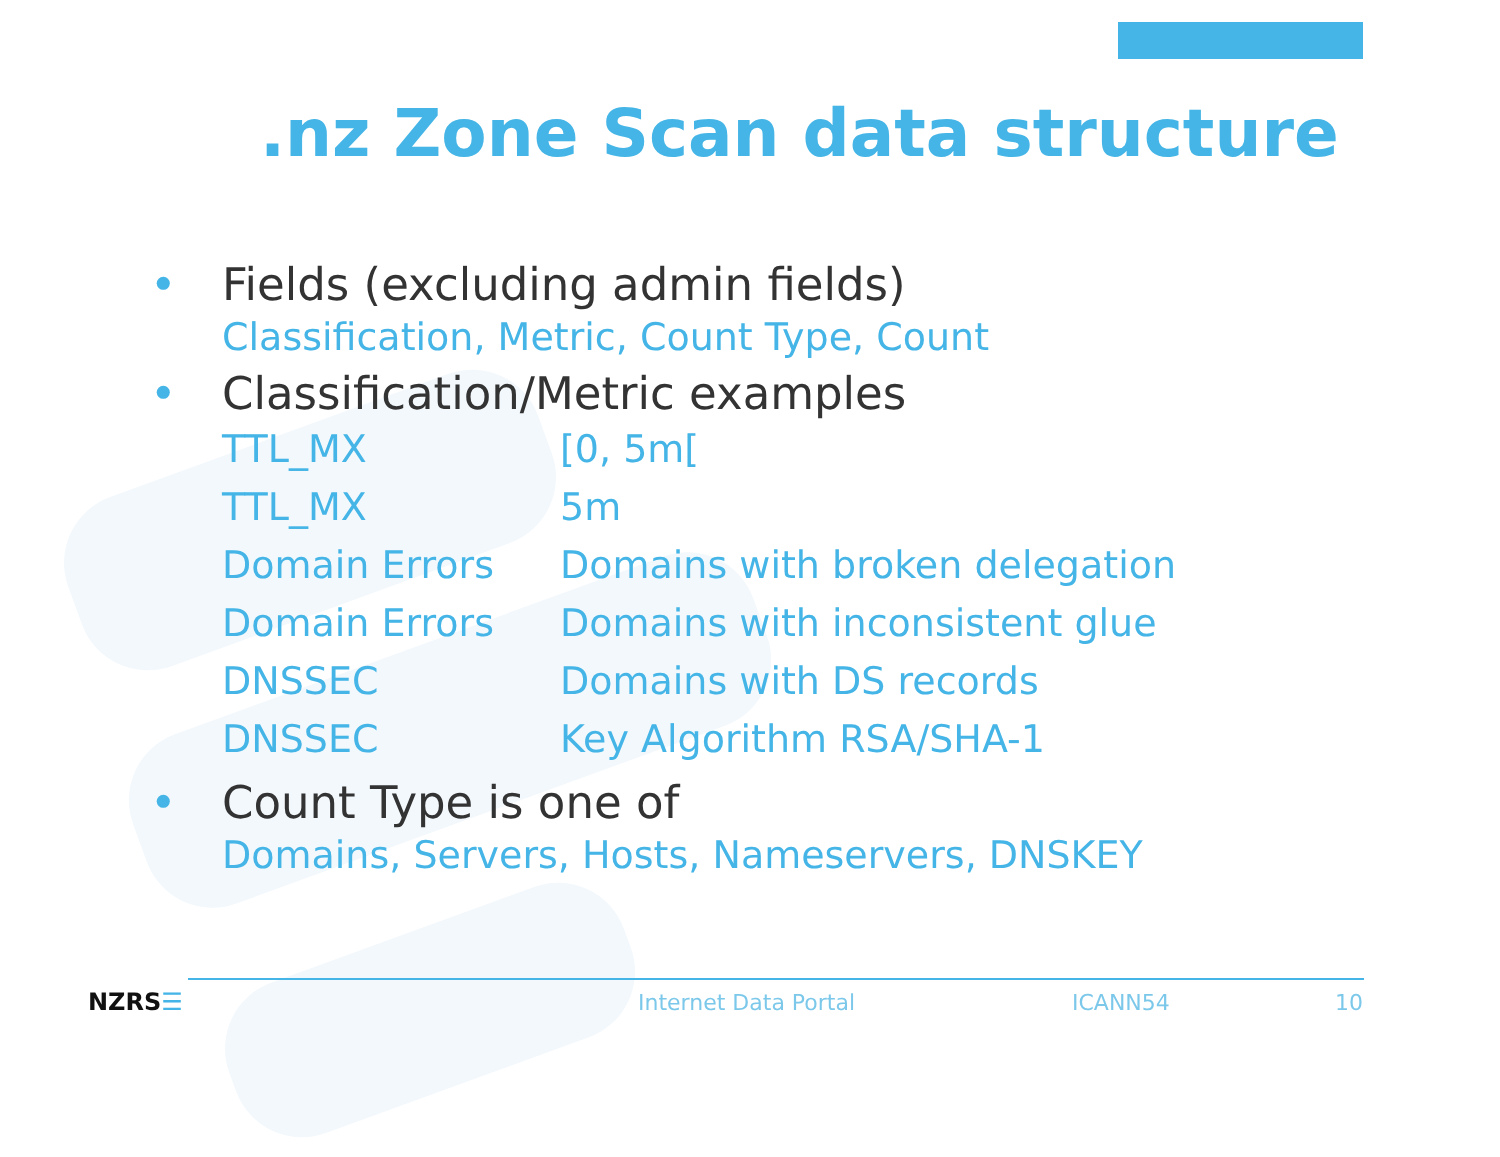.nz Zone Scan data structure
• Fields (excluding admin fields)
Classification, Metric, Count Type, Count
• Classification/Metric examples
| TTL_MX | [0, 5m[ |
| TTL_MX | 5m |
| Domain Errors | Domains with broken delegation |
| Domain Errors | Domains with inconsistent glue |
| DNSSEC | Domains with DS records |
| DNSSEC | Key Algorithm RSA/SHA-1 |
• Count Type is one of
Domains, Servers, Hosts, Nameservers, DNSKEY
NZRS☰ Internet Data Portal ICANN54 10